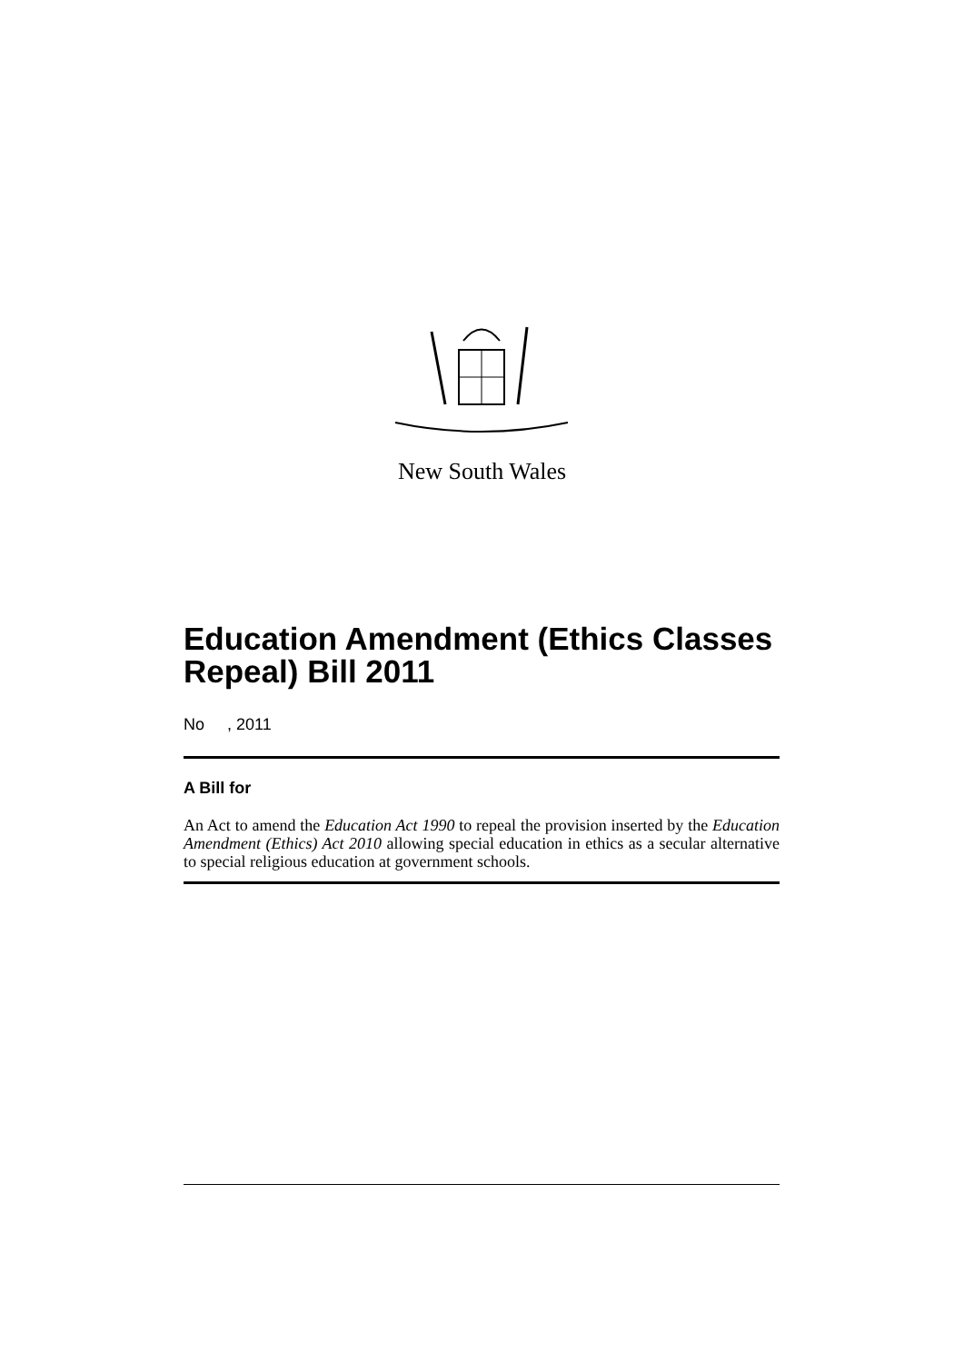New South Wales
Education Amendment (Ethics Classes Repeal) Bill 2011
No , 2011
A Bill for
An Act to amend the Education Act 1990 to repeal the provision inserted by the Education Amendment (Ethics) Act 2010 allowing special education in ethics as a secular alternative to special religious education at government schools.